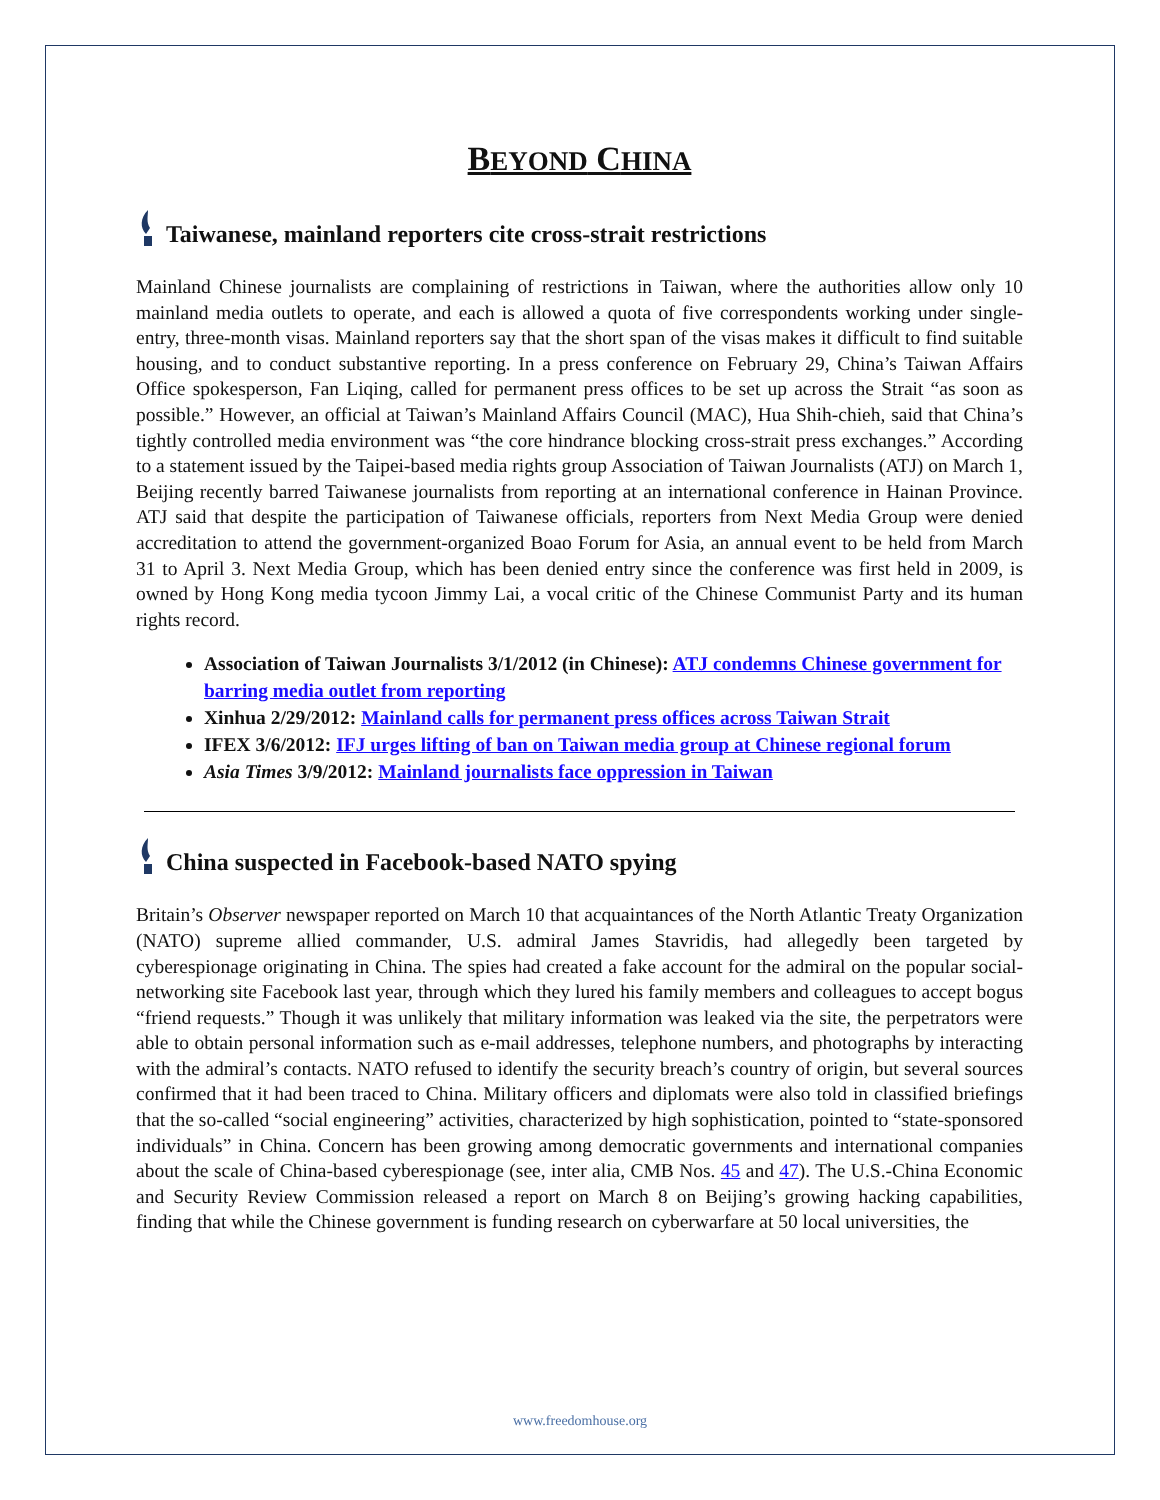BEYOND CHINA
Taiwanese, mainland reporters cite cross-strait restrictions
Mainland Chinese journalists are complaining of restrictions in Taiwan, where the authorities allow only 10 mainland media outlets to operate, and each is allowed a quota of five correspondents working under single-entry, three-month visas. Mainland reporters say that the short span of the visas makes it difficult to find suitable housing, and to conduct substantive reporting. In a press conference on February 29, China’s Taiwan Affairs Office spokesperson, Fan Liqing, called for permanent press offices to be set up across the Strait “as soon as possible.” However, an official at Taiwan’s Mainland Affairs Council (MAC), Hua Shih-chieh, said that China’s tightly controlled media environment was “the core hindrance blocking cross-strait press exchanges.” According to a statement issued by the Taipei-based media rights group Association of Taiwan Journalists (ATJ) on March 1, Beijing recently barred Taiwanese journalists from reporting at an international conference in Hainan Province. ATJ said that despite the participation of Taiwanese officials, reporters from Next Media Group were denied accreditation to attend the government-organized Boao Forum for Asia, an annual event to be held from March 31 to April 3. Next Media Group, which has been denied entry since the conference was first held in 2009, is owned by Hong Kong media tycoon Jimmy Lai, a vocal critic of the Chinese Communist Party and its human rights record.
Association of Taiwan Journalists 3/1/2012 (in Chinese): ATJ condemns Chinese government for barring media outlet from reporting
Xinhua 2/29/2012: Mainland calls for permanent press offices across Taiwan Strait
IFEX 3/6/2012: IFJ urges lifting of ban on Taiwan media group at Chinese regional forum
Asia Times 3/9/2012: Mainland journalists face oppression in Taiwan
China suspected in Facebook-based NATO spying
Britain’s Observer newspaper reported on March 10 that acquaintances of the North Atlantic Treaty Organization (NATO) supreme allied commander, U.S. admiral James Stavridis, had allegedly been targeted by cyberespionage originating in China. The spies had created a fake account for the admiral on the popular social-networking site Facebook last year, through which they lured his family members and colleagues to accept bogus “friend requests.” Though it was unlikely that military information was leaked via the site, the perpetrators were able to obtain personal information such as e-mail addresses, telephone numbers, and photographs by interacting with the admiral’s contacts. NATO refused to identify the security breach’s country of origin, but several sources confirmed that it had been traced to China. Military officers and diplomats were also told in classified briefings that the so-called “social engineering” activities, characterized by high sophistication, pointed to “state-sponsored individuals” in China. Concern has been growing among democratic governments and international companies about the scale of China-based cyberespionage (see, inter alia, CMB Nos. 45 and 47). The U.S.-China Economic and Security Review Commission released a report on March 8 on Beijing’s growing hacking capabilities, finding that while the Chinese government is funding research on cyberwarfare at 50 local universities, the
www.freedomhouse.org